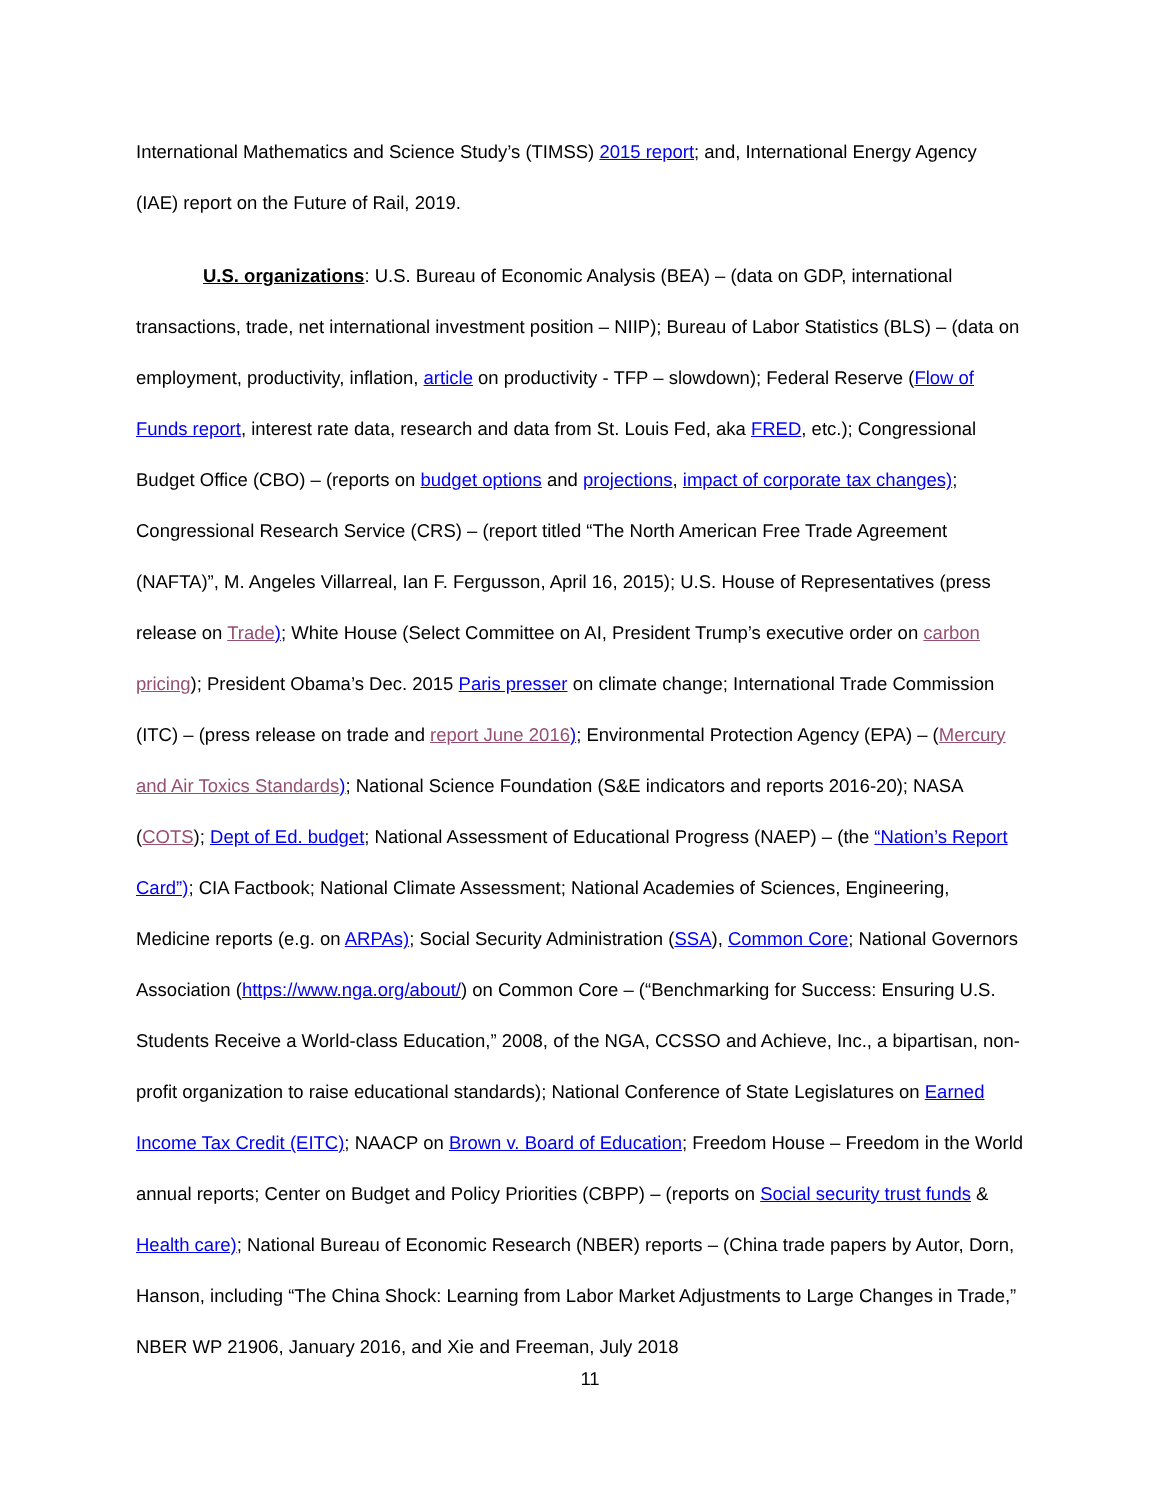International Mathematics and Science Study’s (TIMSS) 2015 report; and, International Energy Agency (IAE) report on the Future of Rail, 2019.
U.S. organizations: U.S. Bureau of Economic Analysis (BEA) – (data on GDP, international transactions, trade, net international investment position – NIIP); Bureau of Labor Statistics (BLS) – (data on employment, productivity, inflation, article on productivity - TFP – slowdown); Federal Reserve (Flow of Funds report, interest rate data, research and data from St. Louis Fed, aka FRED, etc.); Congressional Budget Office (CBO) – (reports on budget options and projections, impact of corporate tax changes); Congressional Research Service (CRS) – (report titled “The North American Free Trade Agreement (NAFTA)”, M. Angeles Villarreal, Ian F. Fergusson, April 16, 2015); U.S. House of Representatives (press release on Trade); White House (Select Committee on AI, President Trump’s executive order on carbon pricing); President Obama’s Dec. 2015 Paris presser on climate change; International Trade Commission (ITC) – (press release on trade and report June 2016); Environmental Protection Agency (EPA) – (Mercury and Air Toxics Standards); National Science Foundation (S&E indicators and reports 2016-20); NASA (COTS); Dept of Ed. budget; National Assessment of Educational Progress (NAEP) – (the “Nation’s Report Card”); CIA Factbook; National Climate Assessment; National Academies of Sciences, Engineering, Medicine reports (e.g. on ARPAs); Social Security Administration (SSA), Common Core; National Governors Association (https://www.nga.org/about/) on Common Core – (“Benchmarking for Success: Ensuring U.S. Students Receive a World-class Education,” 2008, of the NGA, CCSSO and Achieve, Inc., a bipartisan, non-profit organization to raise educational standards); National Conference of State Legislatures on Earned Income Tax Credit (EITC); NAACP on Brown v. Board of Education; Freedom House – Freedom in the World annual reports; Center on Budget and Policy Priorities (CBPP) – (reports on Social security trust funds & Health care); National Bureau of Economic Research (NBER) reports – (China trade papers by Autor, Dorn, Hanson, including “The China Shock: Learning from Labor Market Adjustments to Large Changes in Trade,” NBER WP 21906, January 2016, and Xie and Freeman, July 2018
11